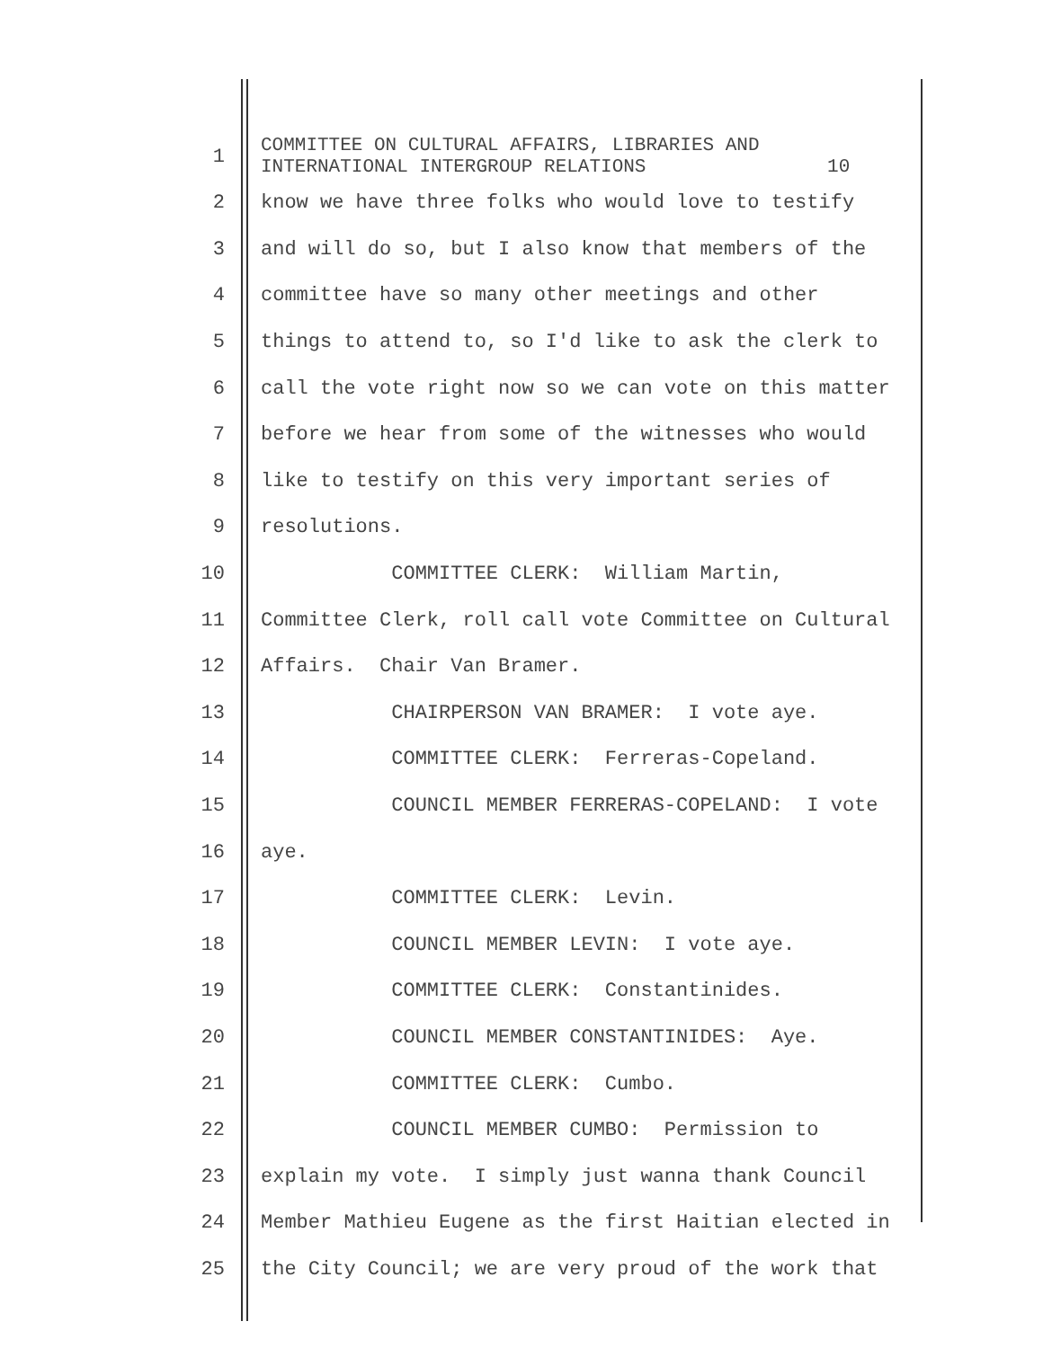1
COMMITTEE ON CULTURAL AFFAIRS, LIBRARIES AND INTERNATIONAL INTERGROUP RELATIONS 10
2
know we have three folks who would love to testify
3
and will do so, but I also know that members of the
4
committee have so many other meetings and other
5
things to attend to, so I'd like to ask the clerk to
6
call the vote right now so we can vote on this matter
7
before we hear from some of the witnesses who would
8
like to testify on this very important series of
9
resolutions.
10
COMMITTEE CLERK: William Martin,
11
Committee Clerk, roll call vote Committee on Cultural
12
Affairs. Chair Van Bramer.
13
CHAIRPERSON VAN BRAMER: I vote aye.
14
COMMITTEE CLERK: Ferreras-Copeland.
15
COUNCIL MEMBER FERRERAS-COPELAND: I vote
16
aye.
17
COMMITTEE CLERK: Levin.
18
COUNCIL MEMBER LEVIN: I vote aye.
19
COMMITTEE CLERK: Constantinides.
20
COUNCIL MEMBER CONSTANTINIDES: Aye.
21
COMMITTEE CLERK: Cumbo.
22
COUNCIL MEMBER CUMBO: Permission to
23
explain my vote. I simply just wanna thank Council
24
Member Mathieu Eugene as the first Haitian elected in
25
the City Council; we are very proud of the work that